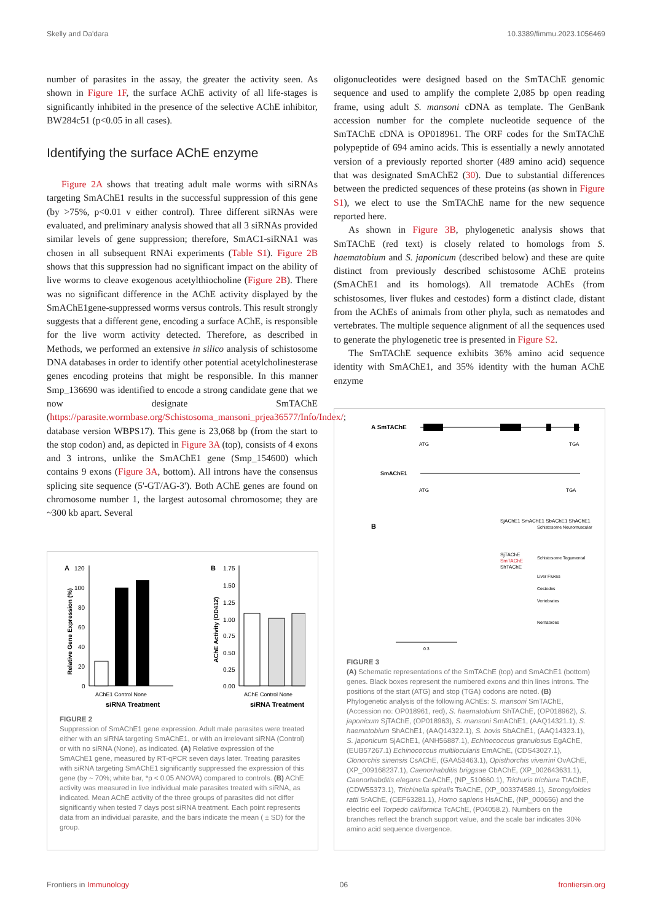Skelly and Da'dara 10.3389/fimmu.2023.1056469
number of parasites in the assay, the greater the activity seen. As shown in Figure 1F, the surface AChE activity of all life-stages is significantly inhibited in the presence of the selective AChE inhibitor, BW284c51 (p<0.05 in all cases).
Identifying the surface AChE enzyme
Figure 2A shows that treating adult male worms with siRNAs targeting SmAChE1 results in the successful suppression of this gene (by >75%, p<0.01 v either control). Three different siRNAs were evaluated, and preliminary analysis showed that all 3 siRNAs provided similar levels of gene suppression; therefore, SmAC1-siRNA1 was chosen in all subsequent RNAi experiments (Table S1). Figure 2B shows that this suppression had no significant impact on the ability of live worms to cleave exogenous acetylthiocholine (Figure 2B). There was no significant difference in the AChE activity displayed by the SmAChE1gene-suppressed worms versus controls. This result strongly suggests that a different gene, encoding a surface AChE, is responsible for the live worm activity detected. Therefore, as described in Methods, we performed an extensive in silico analysis of schistosome DNA databases in order to identify other potential acetylcholinesterase genes encoding proteins that might be responsible. In this manner Smp_136690 was identified to encode a strong candidate gene that we now designate SmTAChE (https://parasite.wormbase.org/Schistosoma_mansoni_prjea36577/Info/Index/; database version WBPS17). This gene is 23,068 bp (from the start to the stop codon) and, as depicted in Figure 3A (top), consists of 4 exons and 3 introns, unlike the SmAChE1 gene (Smp_154600) which contains 9 exons (Figure 3A, bottom). All introns have the consensus splicing site sequence (5'-GT/AG-3'). Both AChE genes are found on chromosome number 1, the largest autosomal chromosome; they are ~300 kb apart. Several
oligonucleotides were designed based on the SmTAChE genomic sequence and used to amplify the complete 2,085 bp open reading frame, using adult S. mansoni cDNA as template. The GenBank accession number for the complete nucleotide sequence of the SmTAChE cDNA is OP018961. The ORF codes for the SmTAChE polypeptide of 694 amino acids. This is essentially a newly annotated version of a previously reported shorter (489 amino acid) sequence that was designated SmAChE2 (30). Due to substantial differences between the predicted sequences of these proteins (as shown in Figure S1), we elect to use the SmTAChE name for the new sequence reported here.
As shown in Figure 3B, phylogenetic analysis shows that SmTAChE (red text) is closely related to homologs from S. haematobium and S. japonicum (described below) and these are quite distinct from previously described schistosome AChE proteins (SmAChE1 and its homologs). All trematode AChEs (from schistosomes, liver flukes and cestodes) form a distinct clade, distant from the AChEs of animals from other phyla, such as nematodes and vertebrates. The multiple sequence alignment of all the sequences used to generate the phylogenetic tree is presented in Figure S2.
The SmTAChE sequence exhibits 36% amino acid sequence identity with SmAChE1, and 35% identity with the human AChE enzyme
A
120
100
80
60
40
20
0
AChE1 Control None
siRNA Treatment
Relative Gene Expression (%)
B
1.75
1.50
1.25
1.00
0.75
0.50
0.25
0.00
AChE Control None
siRNA Treatment
AChE Activity (OD412)
FIGURE 2
Suppression of SmAChE1 gene expression. Adult male parasites were treated either with an siRNA targeting SmAChE1, or with an irrelevant siRNA (Control) or with no siRNA (None), as indicated. (A) Relative expression of the SmAChE1 gene, measured by RT-qPCR seven days later. Treating parasites with siRNA targeting SmAChE1 significantly suppressed the expression of this gene (by ~ 70%; white bar, *p < 0.05 ANOVA) compared to controls. (B) AChE activity was measured in live individual male parasites treated with siRNA, as indicated. Mean AChE activity of the three groups of parasites did not differ significantly when tested 7 days post siRNA treatment. Each point represents data from an individual parasite, and the bars indicate the mean ( ± SD) for the group.
A SmTAChE
ATG
TGA
SmAChE1
ATG
TGA
B
SjAChE1 SmAChE1 SbAChE1 ShAChE1
SjTAChE
SmTAChE
ShTAChE
Schistosome Neuromuscular
Schistosome Tegumental
Liver Flukes
Cestodes
Vertebrates
Nematodes
0.3
FIGURE 3
(A) Schematic representations of the SmTAChE (top) and SmAChE1 (bottom) genes. Black boxes represent the numbered exons and thin lines introns. The positions of the start (ATG) and stop (TGA) codons are noted. (B) Phylogenetic analysis of the following AChEs: S. mansoni SmTAChE, (Accession no: OP018961, red), S. haematobium ShTAChE, (OP018962), S. japonicum SjTAChE, (OP018963), S. mansoni SmAChE1, (AAQ14321.1), S. haematobium ShAChE1, (AAQ14322.1), S. bovis SbAChE1, (AAQ14323.1), S. japonicum SjAChE1, (ANH56887.1), Echinococcus granulosus EgAChE, (EUB57267.1) Echinococcus multilocularis EmAChE, (CDS43027.1), Clonorchis sinensis CsAChE, (GAA53463.1), Opisthorchis viverrini OvAChE, (XP_009168237.1), Caenorhabditis briggsae CbAChE, (XP_002643631.1), Caenorhabditis elegans CeAChE, (NP_510660.1), Trichuris trichiura TtAChE, (CDW55373.1), Trichinella spiralis TsAChE, (XP_003374589.1), Strongyloides ratti SrAChE, (CEF63281.1), Homo sapiens HsAChE, (NP_000656) and the electric eel Torpedo californica TcAChE, (P04058.2). Numbers on the branches reflect the branch support value, and the scale bar indicates 30% amino acid sequence divergence.
Frontiers in Immunology 06 frontiersin.org